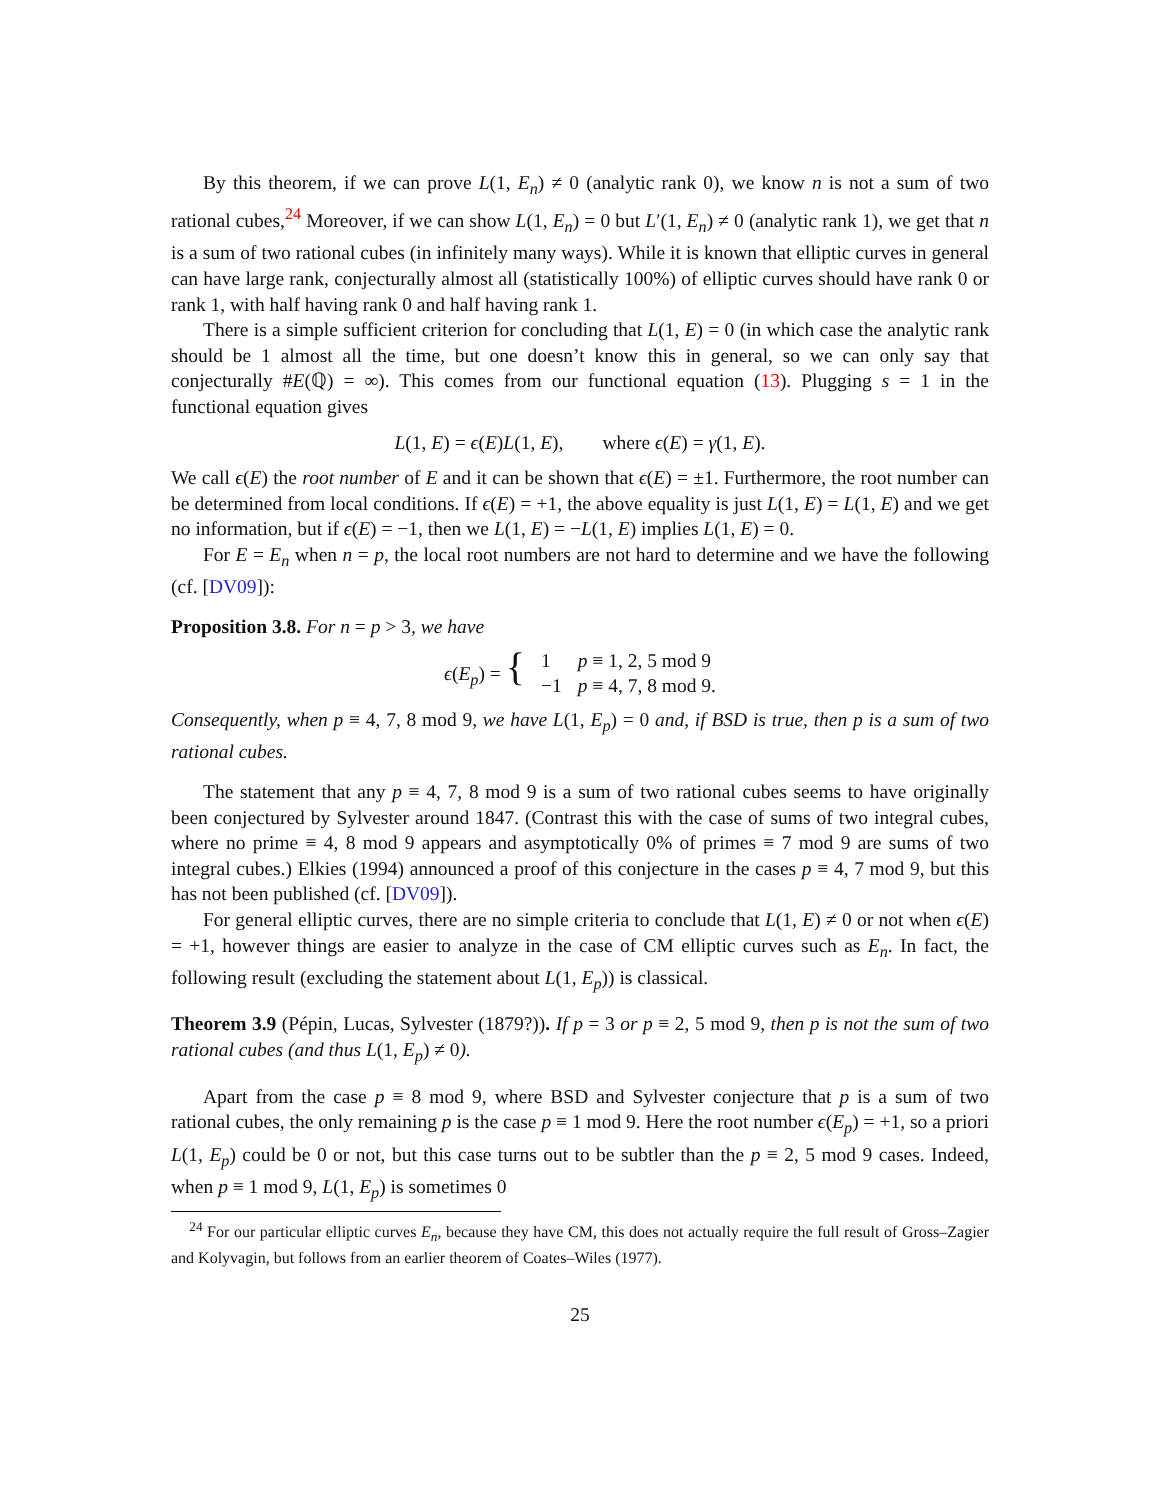By this theorem, if we can prove L(1, E<sub>n</sub>) ≠ 0 (analytic rank 0), we know n is not a sum of two rational cubes,<sup>24</sup> Moreover, if we can show L(1, E<sub>n</sub>) = 0 but L′(1, E<sub>n</sub>) ≠ 0 (analytic rank 1), we get that n is a sum of two rational cubes (in infinitely many ways). While it is known that elliptic curves in general can have large rank, conjecturally almost all (statistically 100%) of elliptic curves should have rank 0 or rank 1, with half having rank 0 and half having rank 1.
There is a simple sufficient criterion for concluding that L(1, E) = 0 (in which case the analytic rank should be 1 almost all the time, but one doesn’t know this in general, so we can only say that conjecturally #E(ℚ) = ∞). This comes from our functional equation (13). Plugging s = 1 in the functional equation gives
L(1, E) = ϵ(E)L(1, E), where ϵ(E) = γ(1, E).
We call ϵ(E) the root number of E and it can be shown that ϵ(E) = ±1. Furthermore, the root number can be determined from local conditions. If ϵ(E) = +1, the above equality is just L(1, E) = L(1, E) and we get no information, but if ϵ(E) = −1, then we L(1, E) = −L(1, E) implies L(1, E) = 0.
For E = E<sub>n</sub> when n = p, the local root numbers are not hard to determine and we have the following (cf. [DV09]):
Proposition 3.8. For n = p > 3, we have
| ϵ ( E<sub>p</sub> ) = { | 1 | p ≡ 1, 2, 5 mod 9 |
| | −1 | p ≡ 4, 7, 8 mod 9. |
Consequently, when p ≡ 4, 7, 8 mod 9, we have L(1, E<sub>p</sub>) = 0 and, if BSD is true, then p is a sum of two rational cubes.
The statement that any p ≡ 4, 7, 8 mod 9 is a sum of two rational cubes seems to have originally been conjectured by Sylvester around 1847. (Contrast this with the case of sums of two integral cubes, where no prime ≡ 4, 8 mod 9 appears and asymptotically 0% of primes ≡ 7 mod 9 are sums of two integral cubes.) Elkies (1994) announced a proof of this conjecture in the cases p ≡ 4, 7 mod 9, but this has not been published (cf. [DV09]).
For general elliptic curves, there are no simple criteria to conclude that L(1, E) ≠ 0 or not when ϵ(E) = +1, however things are easier to analyze in the case of CM elliptic curves such as E<sub>n</sub>. In fact, the following result (excluding the statement about L(1, E<sub>p</sub>)) is classical.
Theorem 3.9 (Pépin, Lucas, Sylvester (1879?)). If p = 3 or p ≡ 2, 5 mod 9, then p is not the sum of two rational cubes (and thus L(1, E<sub>p</sub>) ≠ 0).
Apart from the case p ≡ 8 mod 9, where BSD and Sylvester conjecture that p is a sum of two rational cubes, the only remaining p is the case p ≡ 1 mod 9. Here the root number ϵ(E<sub>p</sub>) = +1, so a priori L(1, E<sub>p</sub>) could be 0 or not, but this case turns out to be subtler than the p ≡ 2, 5 mod 9 cases. Indeed, when p ≡ 1 mod 9, L(1, E<sub>p</sub>) is sometimes 0
<sup>24</sup> For our particular elliptic curves E<sub>n</sub>, because they have CM, this does not actually require the full result of Gross–Zagier and Kolyvagin, but follows from an earlier theorem of Coates–Wiles (1977).
25